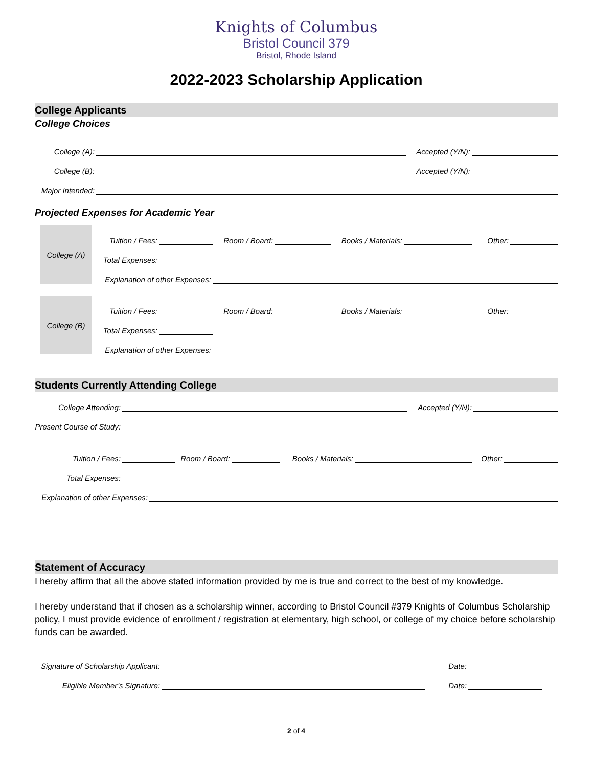Knights of Columbus
Bristol Council 379
Bristol, Rhode Island
2022-2023 Scholarship Application
College Applicants
College Choices
College (A): Accepted (Y/N):
College (B): Accepted (Y/N):
Major Intended:
Projected Expenses for Academic Year
College (A)
Tuition / Fees: Room / Board: Books / Materials: Other:
Total Expenses:
Explanation of other Expenses:
College (B)
Tuition / Fees: Room / Board: Books / Materials: Other:
Total Expenses:
Explanation of other Expenses:
Students Currently Attending College
College Attending: Accepted (Y/N):
Present Course of Study:
Tuition / Fees: Room / Board: Books / Materials: Other:
Total Expenses:
Explanation of other Expenses:
Statement of Accuracy
I hereby affirm that all the above stated information provided by me is true and correct to the best of my knowledge.
I hereby understand that if chosen as a scholarship winner, according to Bristol Council #379 Knights of Columbus Scholarship policy, I must provide evidence of enrollment / registration at elementary, high school, or college of my choice before scholarship funds can be awarded.
Signature of Scholarship Applicant: Date:
Eligible Member’s Signature: Date:
2 of 4